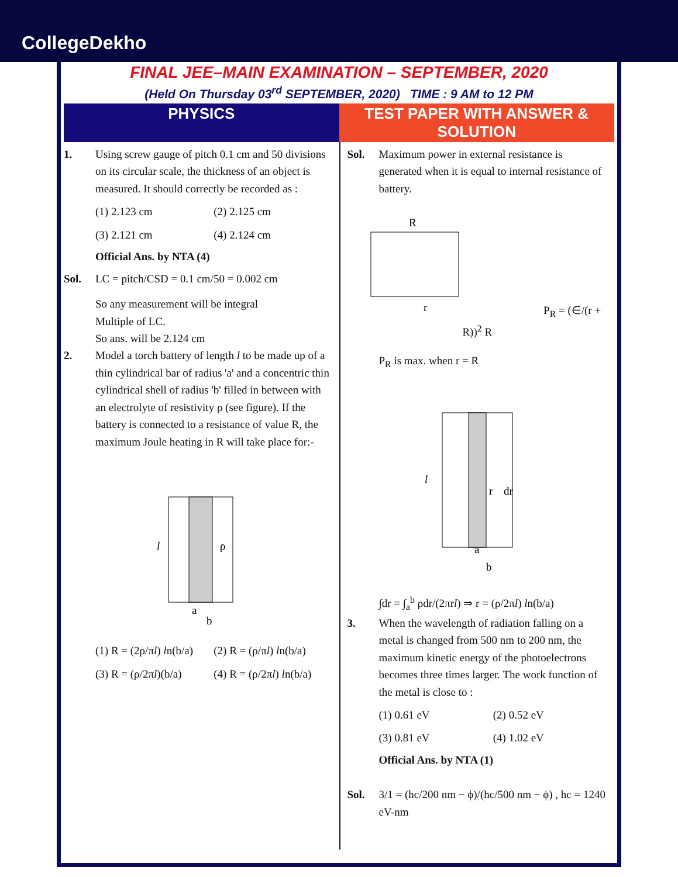CollegeDekho
FINAL JEE–MAIN EXAMINATION – SEPTEMBER, 2020
(Held On Thursday 03<sup>rd</sup> SEPTEMBER, 2020) TIME : 9 AM to 12 PM
PHYSICS TEST PAPER WITH ANSWER & SOLUTION
1. Using screw gauge of pitch 0.1 cm and 50 divisions on its circular scale, the thickness of an object is measured. It should correctly be recorded as :
(1) 2.123 cm (2) 2.125 cm (3) 2.121 cm (4) 2.124 cm
Official Ans. by NTA (4)
Sol. LC = pitch/CSD = 0.1 cm/50 = 0.002 cm
So any measurement will be integral
Multiple of LC.
So ans. will be 2.124 cm
2. Model a torch battery of length l to be made up of a thin cylindrical bar of radius 'a' and a concentric thin cylindrical shell of radius 'b' filled in between with an electrolyte of resistivity ρ (see figure). If the battery is connected to a resistance of value R, the maximum Joule heating in R will take place for:-
l
ρ
a
b
(1) R = (2ρ/πl) ln(b/a) (2) R = (ρ/πl) ln(b/a) (3) R = (ρ/2πl)(b/a) (4) R = (ρ/2πl) ln(b/a)
Sol. Maximum power in external resistance is generated when it is equal to internal resistance of battery.
R
r
P<sub>R</sub> = (∈/(r + R))<sup>2</sup> R
P<sub>R</sub> is max. when r = R
l
r
dr
a
b
∫dr = ∫<sub>a</sub><sup>b</sup> ρdr/(2πrl) ⇒ r = (ρ/2πl) ln(b/a)
3. When the wavelength of radiation falling on a metal is changed from 500 nm to 200 nm, the maximum kinetic energy of the photoelectrons becomes three times larger. The work function of the metal is close to :
(1) 0.61 eV (2) 0.52 eV (3) 0.81 eV (4) 1.02 eV
Official Ans. by NTA (1)
Sol. 3/1 = (hc/200 nm − ϕ)/(hc/500 nm − ϕ) , hc = 1240 eV-nm